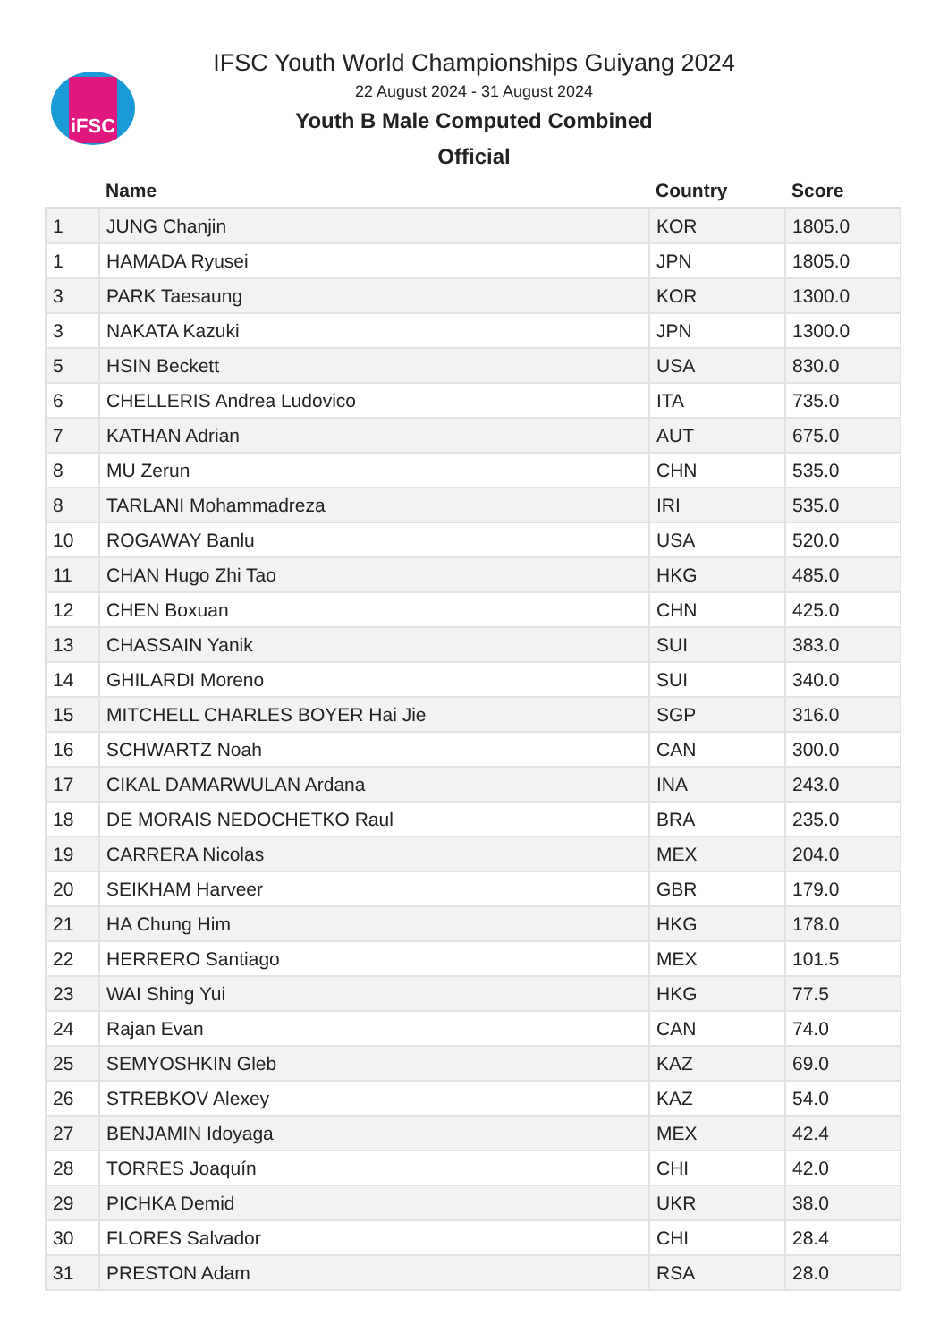iFSC
IFSC Youth World Championships Guiyang 2024
22 August 2024 - 31 August 2024
Youth B Male Computed Combined
Official
| | Name | Country | Score |
| --- | --- | --- | --- |
| 1 | JUNG Chanjin | KOR | 1805.0 |
| 1 | HAMADA Ryusei | JPN | 1805.0 |
| 3 | PARK Taesaung | KOR | 1300.0 |
| 3 | NAKATA Kazuki | JPN | 1300.0 |
| 5 | HSIN Beckett | USA | 830.0 |
| 6 | CHELLERIS Andrea Ludovico | ITA | 735.0 |
| 7 | KATHAN Adrian | AUT | 675.0 |
| 8 | MU Zerun | CHN | 535.0 |
| 8 | TARLANI Mohammadreza | IRI | 535.0 |
| 10 | ROGAWAY Banlu | USA | 520.0 |
| 11 | CHAN Hugo Zhi Tao | HKG | 485.0 |
| 12 | CHEN Boxuan | CHN | 425.0 |
| 13 | CHASSAIN Yanik | SUI | 383.0 |
| 14 | GHILARDI Moreno | SUI | 340.0 |
| 15 | MITCHELL CHARLES BOYER Hai Jie | SGP | 316.0 |
| 16 | SCHWARTZ Noah | CAN | 300.0 |
| 17 | CIKAL DAMARWULAN Ardana | INA | 243.0 |
| 18 | DE MORAIS NEDOCHETKO Raul | BRA | 235.0 |
| 19 | CARRERA Nicolas | MEX | 204.0 |
| 20 | SEIKHAM Harveer | GBR | 179.0 |
| 21 | HA Chung Him | HKG | 178.0 |
| 22 | HERRERO Santiago | MEX | 101.5 |
| 23 | WAI Shing Yui | HKG | 77.5 |
| 24 | Rajan Evan | CAN | 74.0 |
| 25 | SEMYOSHKIN Gleb | KAZ | 69.0 |
| 26 | STREBKOV Alexey | KAZ | 54.0 |
| 27 | BENJAMIN Idoyaga | MEX | 42.4 |
| 28 | TORRES Joaquín | CHI | 42.0 |
| 29 | PICHKA Demid | UKR | 38.0 |
| 30 | FLORES Salvador | CHI | 28.4 |
| 31 | PRESTON Adam | RSA | 28.0 |